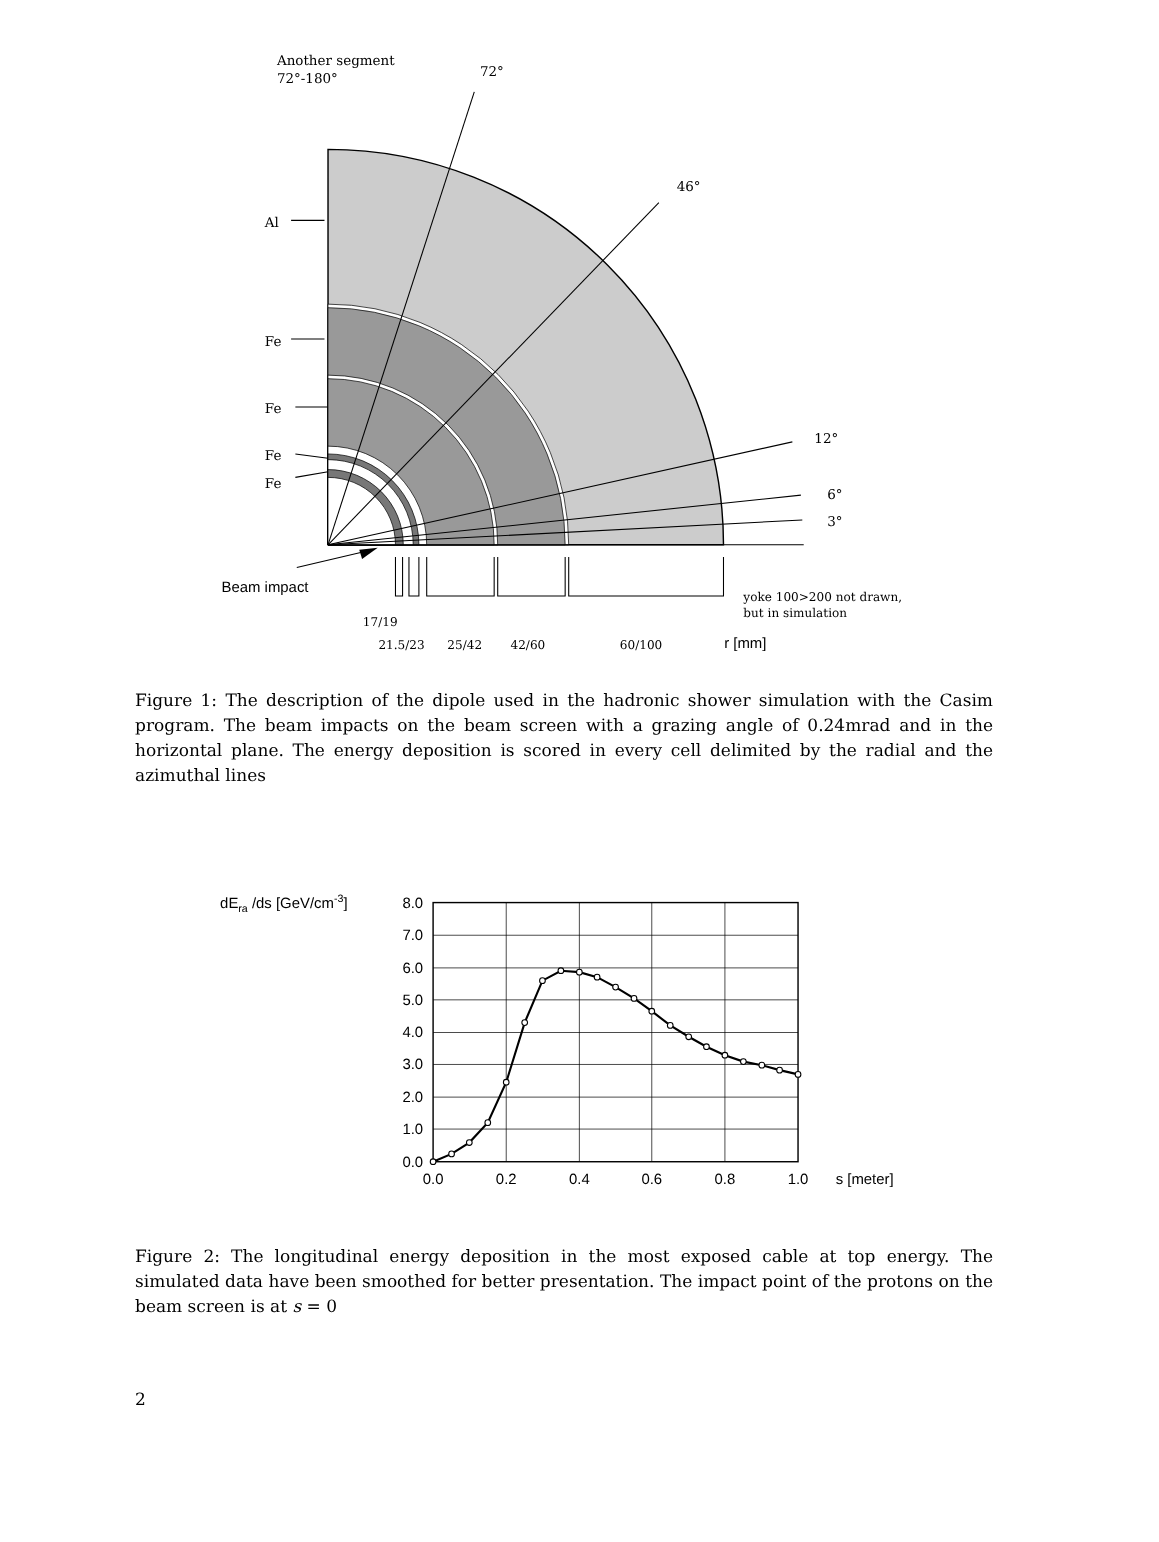Another segment
72°-180°
72°
46°
12°
6°
3°
Al
Fe
Fe
Fe
Fe
Beam impact
yoke 100>200 not drawn,
but in simulation
17/19
21.5/23
25/42
42/60
60/100
r [mm]
Figure 1: The description of the dipole used in the hadronic shower simulation with the Casim program. The beam impacts on the beam screen with a grazing angle of 0.24mrad and in the horizontal plane. The energy deposition is scored in every cell delimited by the radial and the azimuthal lines
dEra /ds [GeV/cm-3]
8.0
7.0
6.0
5.0
4.0
3.0
2.0
1.0
0.0
0.0
0.2
0.4
0.6
0.8
1.0
s [meter]
Figure 2: The longitudinal energy deposition in the most exposed cable at top energy. The simulated data have been smoothed for better presentation. The impact point of the protons on the beam screen is at s = 0
2